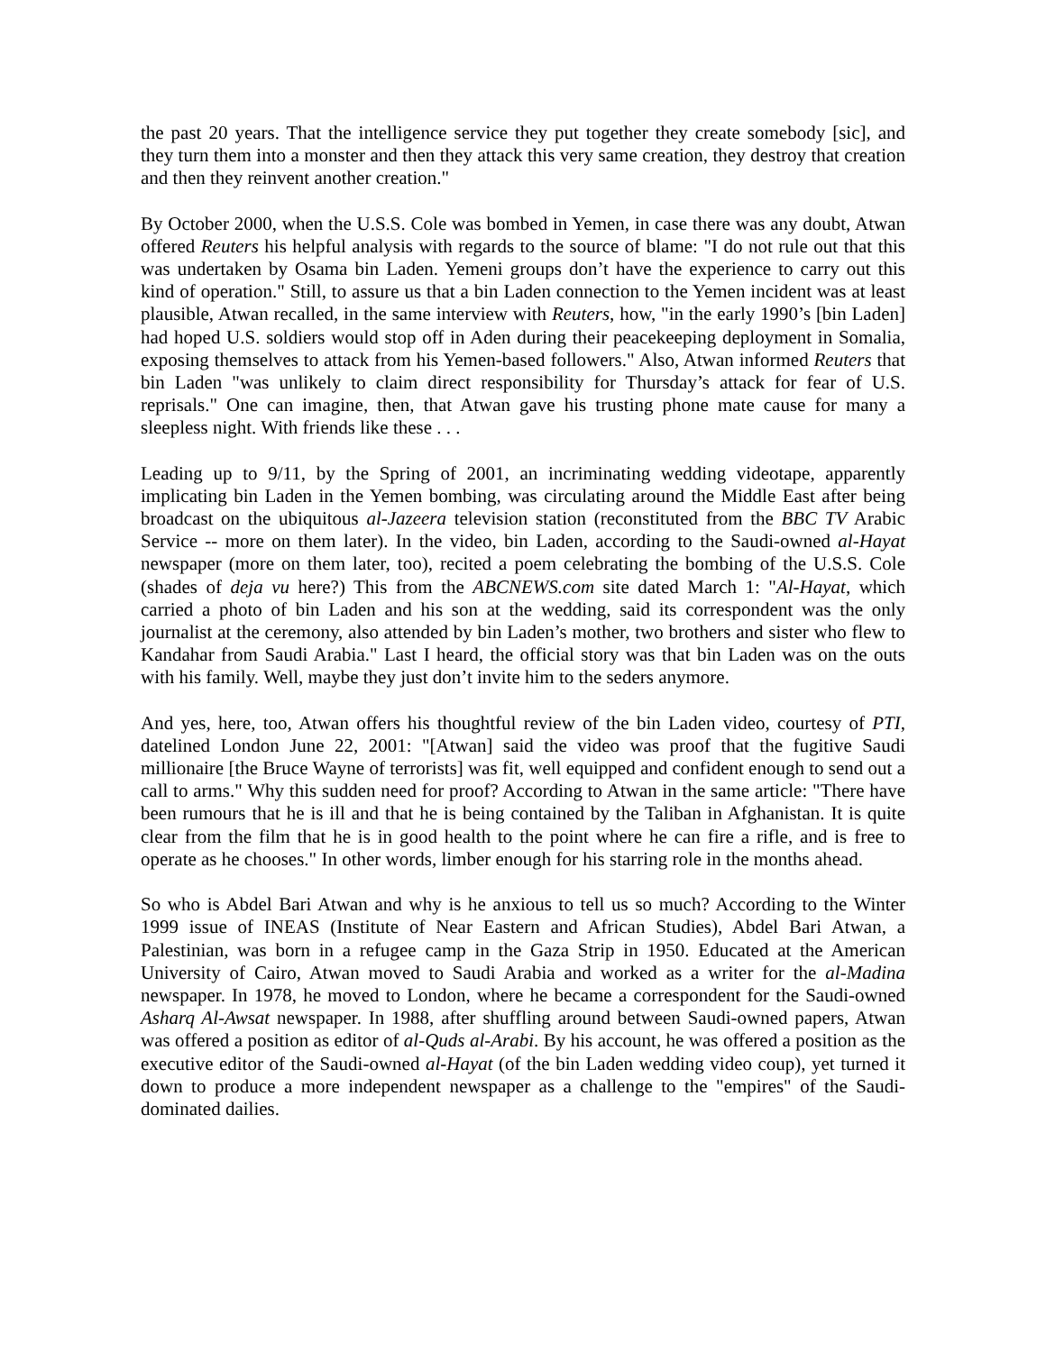the past 20 years. That the intelligence service they put together they create somebody [sic], and they turn them into a monster and then they attack this very same creation, they destroy that creation and then they reinvent another creation."
By October 2000, when the U.S.S. Cole was bombed in Yemen, in case there was any doubt, Atwan offered Reuters his helpful analysis with regards to the source of blame: "I do not rule out that this was undertaken by Osama bin Laden. Yemeni groups don’t have the experience to carry out this kind of operation." Still, to assure us that a bin Laden connection to the Yemen incident was at least plausible, Atwan recalled, in the same interview with Reuters, how, "in the early 1990’s [bin Laden] had hoped U.S. soldiers would stop off in Aden during their peacekeeping deployment in Somalia, exposing themselves to attack from his Yemen-based followers." Also, Atwan informed Reuters that bin Laden "was unlikely to claim direct responsibility for Thursday’s attack for fear of U.S. reprisals." One can imagine, then, that Atwan gave his trusting phone mate cause for many a sleepless night. With friends like these . . .
Leading up to 9/11, by the Spring of 2001, an incriminating wedding videotape, apparently implicating bin Laden in the Yemen bombing, was circulating around the Middle East after being broadcast on the ubiquitous al-Jazeera television station (reconstituted from the BBC TV Arabic Service -- more on them later). In the video, bin Laden, according to the Saudi-owned al-Hayat newspaper (more on them later, too), recited a poem celebrating the bombing of the U.S.S. Cole (shades of deja vu here?) This from the ABCNEWS.com site dated March 1: "Al-Hayat, which carried a photo of bin Laden and his son at the wedding, said its correspondent was the only journalist at the ceremony, also attended by bin Laden’s mother, two brothers and sister who flew to Kandahar from Saudi Arabia." Last I heard, the official story was that bin Laden was on the outs with his family. Well, maybe they just don’t invite him to the seders anymore.
And yes, here, too, Atwan offers his thoughtful review of the bin Laden video, courtesy of PTI, datelined London June 22, 2001: "[Atwan] said the video was proof that the fugitive Saudi millionaire [the Bruce Wayne of terrorists] was fit, well equipped and confident enough to send out a call to arms." Why this sudden need for proof? According to Atwan in the same article: "There have been rumours that he is ill and that he is being contained by the Taliban in Afghanistan. It is quite clear from the film that he is in good health to the point where he can fire a rifle, and is free to operate as he chooses." In other words, limber enough for his starring role in the months ahead.
So who is Abdel Bari Atwan and why is he anxious to tell us so much? According to the Winter 1999 issue of INEAS (Institute of Near Eastern and African Studies), Abdel Bari Atwan, a Palestinian, was born in a refugee camp in the Gaza Strip in 1950. Educated at the American University of Cairo, Atwan moved to Saudi Arabia and worked as a writer for the al-Madina newspaper. In 1978, he moved to London, where he became a correspondent for the Saudi-owned Asharq Al-Awsat newspaper. In 1988, after shuffling around between Saudi-owned papers, Atwan was offered a position as editor of al-Quds al-Arabi. By his account, he was offered a position as the executive editor of the Saudi-owned al-Hayat (of the bin Laden wedding video coup), yet turned it down to produce a more independent newspaper as a challenge to the "empires" of the Saudi-dominated dailies.